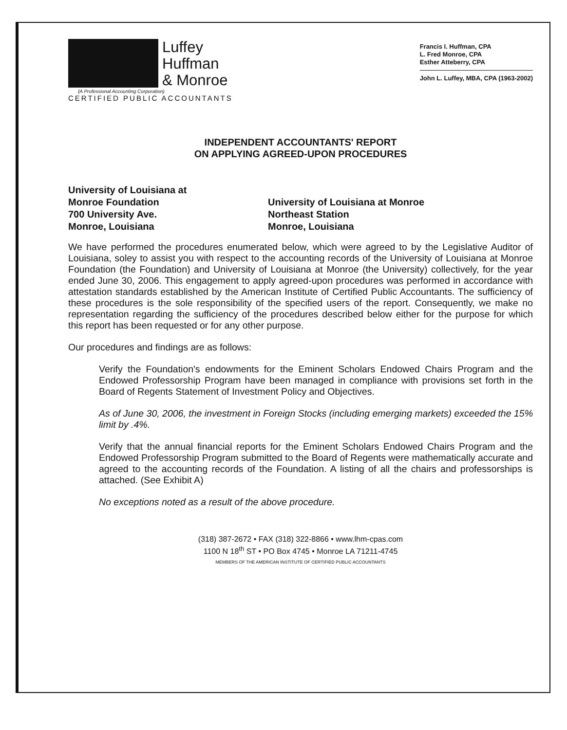Luffey
Huffman
& Monroe
(A Professional Accounting Corporation)
CERTIFIED PUBLIC ACCOUNTANTS
Francis I. Huffman, CPA
L. Fred Monroe, CPA
Esther Atteberry, CPA
John L. Luffey, MBA, CPA (1963-2002)
INDEPENDENT ACCOUNTANTS' REPORT
ON APPLYING AGREED-UPON PROCEDURES
University of Louisiana at
Monroe Foundation
700 University Ave.
Monroe, Louisiana
University of Louisiana at Monroe
Northeast Station
Monroe, Louisiana
We have performed the procedures enumerated below, which were agreed to by the Legislative Auditor of Louisiana, soley to assist you with respect to the accounting records of the University of Louisiana at Monroe Foundation (the Foundation) and University of Louisiana at Monroe (the University) collectively, for the year ended June 30, 2006. This engagement to apply agreed-upon procedures was performed in accordance with attestation standards established by the American Institute of Certified Public Accountants. The sufficiency of these procedures is the sole responsibility of the specified users of the report. Consequently, we make no representation regarding the sufficiency of the procedures described below either for the purpose for which this report has been requested or for any other purpose.
Our procedures and findings are as follows:
Verify the Foundation's endowments for the Eminent Scholars Endowed Chairs Program and the Endowed Professorship Program have been managed in compliance with provisions set forth in the Board of Regents Statement of Investment Policy and Objectives.
As of June 30, 2006, the investment in Foreign Stocks (including emerging markets) exceeded the 15% limit by .4%.
Verify that the annual financial reports for the Eminent Scholars Endowed Chairs Program and the Endowed Professorship Program submitted to the Board of Regents were mathematically accurate and agreed to the accounting records of the Foundation. A listing of all the chairs and professorships is attached. (See Exhibit A)
No exceptions noted as a result of the above procedure.
(318) 387-2672 • FAX (318) 322-8866 • www.lhm-cpas.com
1100 N 18<sup>th</sup> ST • PO Box 4745 • Monroe LA 71211-4745
MEMBERS OF THE AMERICAN INSTITUTE OF CERTIFIED PUBLIC ACCOUNTANTS